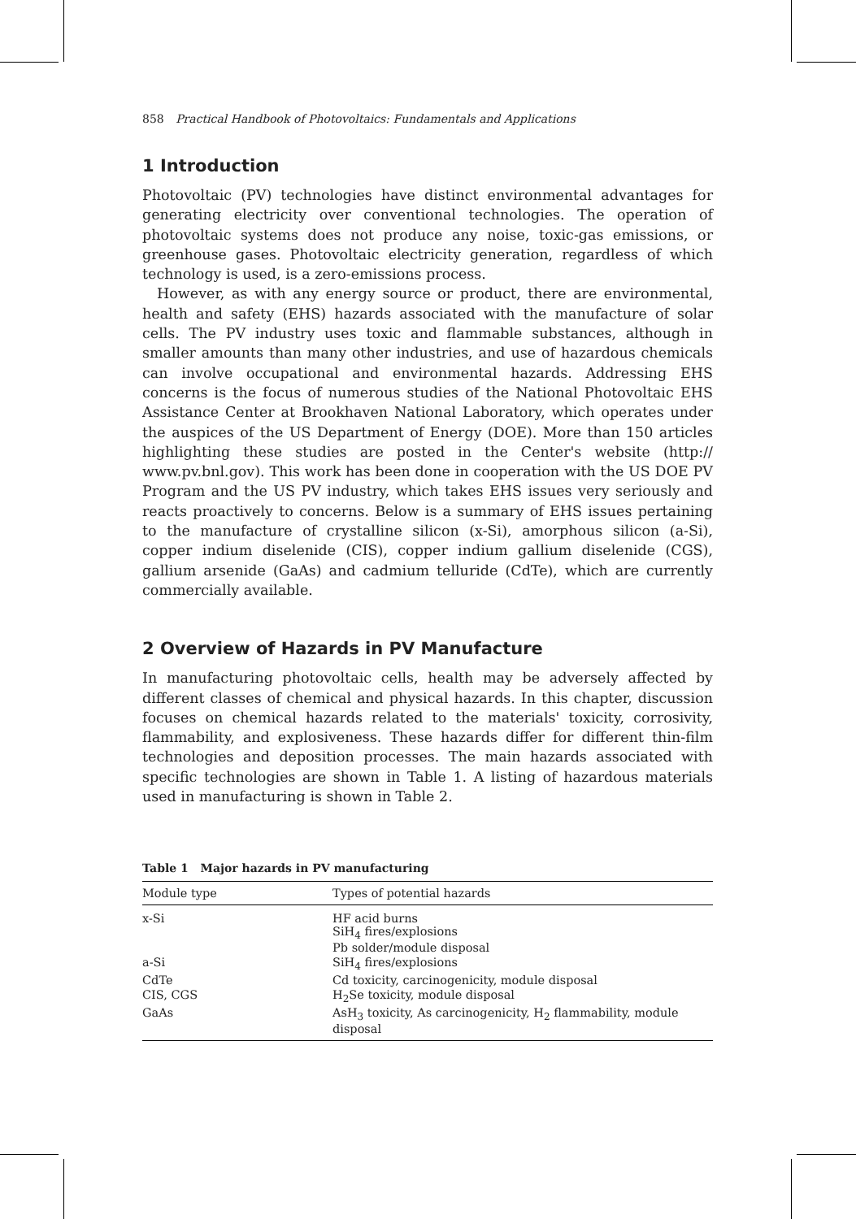858 Practical Handbook of Photovoltaics: Fundamentals and Applications
1 Introduction
Photovoltaic (PV) technologies have distinct environmental advantages for generating electricity over conventional technologies. The operation of photovoltaic systems does not produce any noise, toxic-gas emissions, or greenhouse gases. Photovoltaic electricity generation, regardless of which technology is used, is a zero-emissions process.
However, as with any energy source or product, there are environmental, health and safety (EHS) hazards associated with the manufacture of solar cells. The PV industry uses toxic and flammable substances, although in smaller amounts than many other industries, and use of hazardous chemicals can involve occupational and environmental hazards. Addressing EHS concerns is the focus of numerous studies of the National Photovoltaic EHS Assistance Center at Brookhaven National Laboratory, which operates under the auspices of the US Department of Energy (DOE). More than 150 articles highlighting these studies are posted in the Center's website (http:// www.pv.bnl.gov). This work has been done in cooperation with the US DOE PV Program and the US PV industry, which takes EHS issues very seriously and reacts proactively to concerns. Below is a summary of EHS issues pertaining to the manufacture of crystalline silicon (x-Si), amorphous silicon (a-Si), copper indium diselenide (CIS), copper indium gallium diselenide (CGS), gallium arsenide (GaAs) and cadmium telluride (CdTe), which are currently commercially available.
2 Overview of Hazards in PV Manufacture
In manufacturing photovoltaic cells, health may be adversely affected by different classes of chemical and physical hazards. In this chapter, discussion focuses on chemical hazards related to the materials' toxicity, corrosivity, flammability, and explosiveness. These hazards differ for different thin-film technologies and deposition processes. The main hazards associated with specific technologies are shown in Table 1. A listing of hazardous materials used in manufacturing is shown in Table 2.
Table 1 Major hazards in PV manufacturing
| Module type | Types of potential hazards |
| --- | --- |
| x-Si | HF acid burns SiH<sub>4</sub> fires/explosions Pb solder/module disposal |
| a-Si | SiH<sub>4</sub> fires/explosions |
| CdTe | Cd toxicity, carcinogenicity, module disposal |
| CIS, CGS | H<sub>2</sub>Se toxicity, module disposal |
| GaAs | AsH<sub>3</sub> toxicity, As carcinogenicity, H<sub>2</sub> flammability, module disposal |